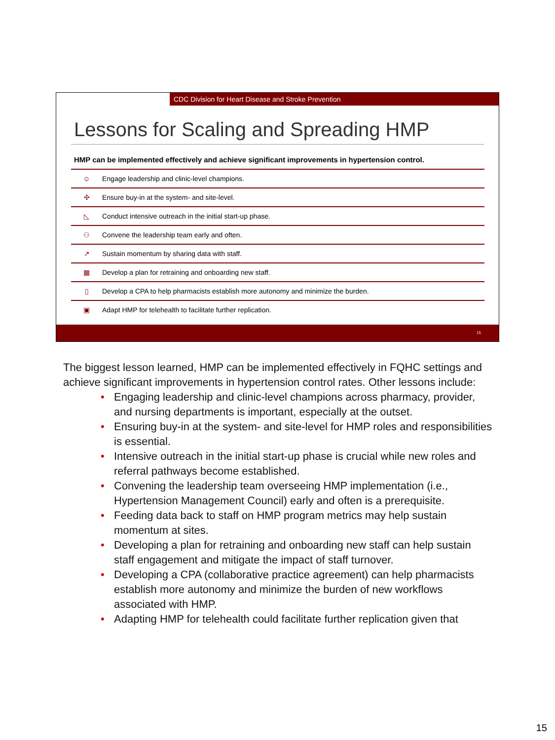CDC Division for Heart Disease and Stroke Prevention
Lessons for Scaling and Spreading HMP
HMP can be implemented effectively and achieve significant improvements in hypertension control.
| ☺ | Engage leadership and clinic-level champions. |
| ✣ | Ensure buy-in at the system- and site-level. |
| ◺ | Conduct intensive outreach in the initial start-up phase. |
| ⚇ | Convene the leadership team early and often. |
| ↗ | Sustain momentum by sharing data with staff. |
| ▦ | Develop a plan for retraining and onboarding new staff. |
| ▯ | Develop a CPA to help pharmacists establish more autonomy and minimize the burden. |
| ▣ | Adapt HMP for telehealth to facilitate further replication. |
15
The biggest lesson learned, HMP can be implemented effectively in FQHC settings and achieve significant improvements in hypertension control rates. Other lessons include:
• Engaging leadership and clinic-level champions across pharmacy, provider, and nursing departments is important, especially at the outset.
• Ensuring buy-in at the system- and site-level for HMP roles and responsibilities is essential.
• Intensive outreach in the initial start-up phase is crucial while new roles and referral pathways become established.
• Convening the leadership team overseeing HMP implementation (i.e., Hypertension Management Council) early and often is a prerequisite.
• Feeding data back to staff on HMP program metrics may help sustain momentum at sites.
• Developing a plan for retraining and onboarding new staff can help sustain staff engagement and mitigate the impact of staff turnover.
• Developing a CPA (collaborative practice agreement) can help pharmacists establish more autonomy and minimize the burden of new workflows associated with HMP.
• Adapting HMP for telehealth could facilitate further replication given that
15